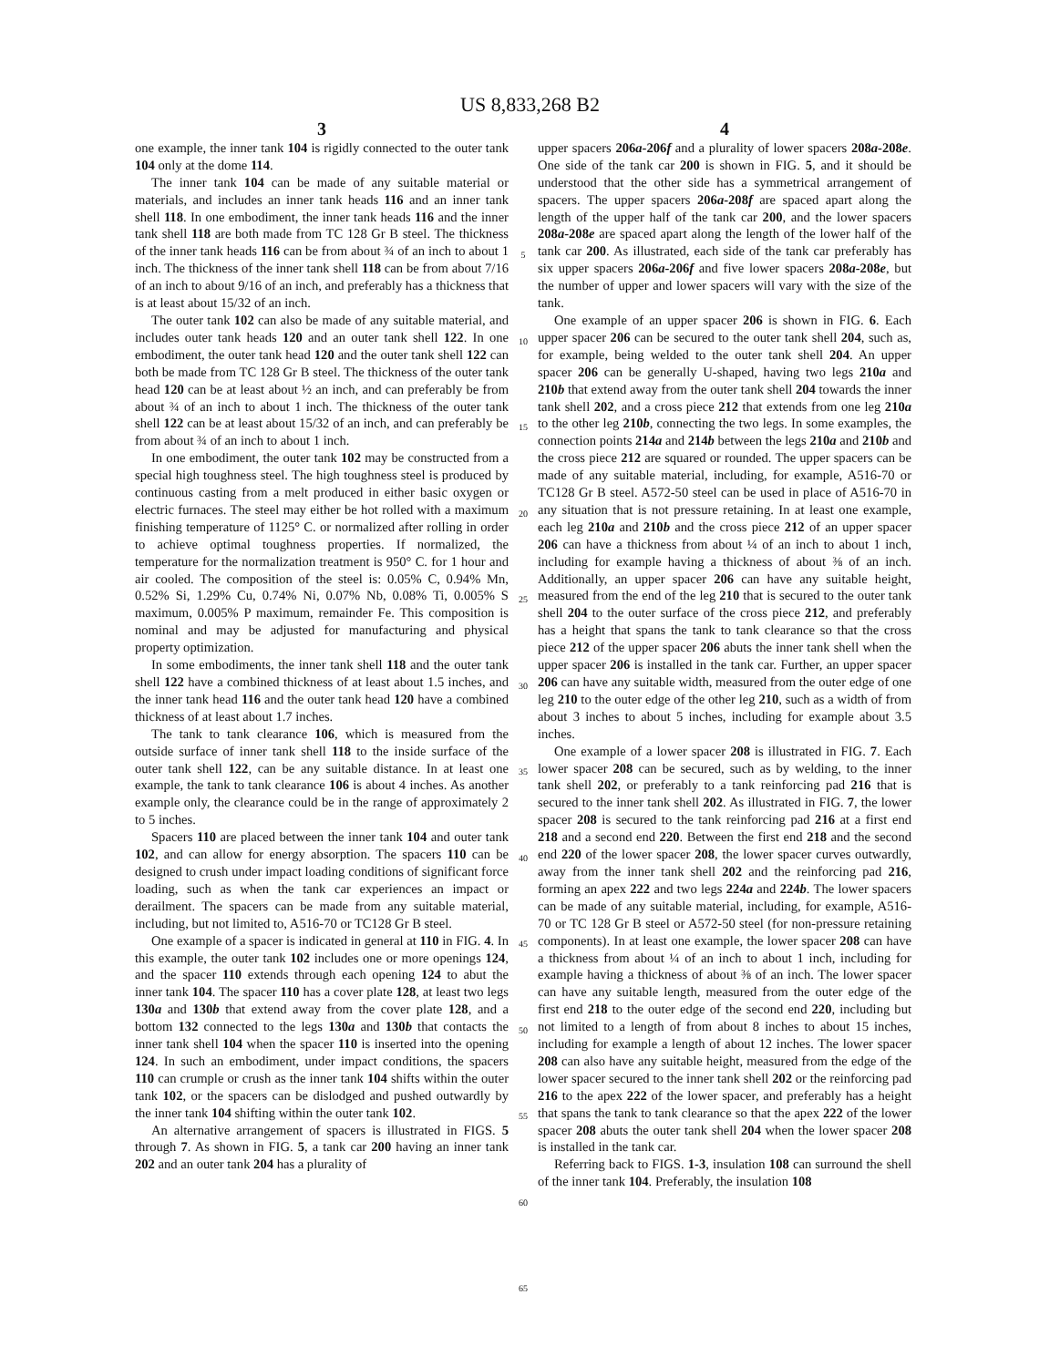US 8,833,268 B2
3
one example, the inner tank 104 is rigidly connected to the outer tank 104 only at the dome 114.
The inner tank 104 can be made of any suitable material or materials, and includes an inner tank heads 116 and an inner tank shell 118. In one embodiment, the inner tank heads 116 and the inner tank shell 118 are both made from TC 128 Gr B steel. The thickness of the inner tank heads 116 can be from about ¾ of an inch to about 1 inch. The thickness of the inner tank shell 118 can be from about 7/16 of an inch to about 9/16 of an inch, and preferably has a thickness that is at least about 15/32 of an inch.
The outer tank 102 can also be made of any suitable material, and includes outer tank heads 120 and an outer tank shell 122. In one embodiment, the outer tank head 120 and the outer tank shell 122 can both be made from TC 128 Gr B steel. The thickness of the outer tank head 120 can be at least about ½ an inch, and can preferably be from about ¾ of an inch to about 1 inch. The thickness of the outer tank shell 122 can be at least about 15/32 of an inch, and can preferably be from about ¾ of an inch to about 1 inch.
In one embodiment, the outer tank 102 may be constructed from a special high toughness steel. The high toughness steel is produced by continuous casting from a melt produced in either basic oxygen or electric furnaces. The steel may either be hot rolled with a maximum finishing temperature of 1125° C. or normalized after rolling in order to achieve optimal toughness properties. If normalized, the temperature for the normalization treatment is 950° C. for 1 hour and air cooled. The composition of the steel is: 0.05% C, 0.94% Mn, 0.52% Si, 1.29% Cu, 0.74% Ni, 0.07% Nb, 0.08% Ti, 0.005% S maximum, 0.005% P maximum, remainder Fe. This composition is nominal and may be adjusted for manufacturing and physical property optimization.
In some embodiments, the inner tank shell 118 and the outer tank shell 122 have a combined thickness of at least about 1.5 inches, and the inner tank head 116 and the outer tank head 120 have a combined thickness of at least about 1.7 inches.
The tank to tank clearance 106, which is measured from the outside surface of inner tank shell 118 to the inside surface of the outer tank shell 122, can be any suitable distance. In at least one example, the tank to tank clearance 106 is about 4 inches. As another example only, the clearance could be in the range of approximately 2 to 5 inches.
Spacers 110 are placed between the inner tank 104 and outer tank 102, and can allow for energy absorption. The spacers 110 can be designed to crush under impact loading conditions of significant force loading, such as when the tank car experiences an impact or derailment. The spacers can be made from any suitable material, including, but not limited to, A516-70 or TC128 Gr B steel.
One example of a spacer is indicated in general at 110 in FIG. 4. In this example, the outer tank 102 includes one or more openings 124, and the spacer 110 extends through each opening 124 to abut the inner tank 104. The spacer 110 has a cover plate 128, at least two legs 130a and 130b that extend away from the cover plate 128, and a bottom 132 connected to the legs 130a and 130b that contacts the inner tank shell 104 when the spacer 110 is inserted into the opening 124. In such an embodiment, under impact conditions, the spacers 110 can crumple or crush as the inner tank 104 shifts within the outer tank 102, or the spacers can be dislodged and pushed outwardly by the inner tank 104 shifting within the outer tank 102.
An alternative arrangement of spacers is illustrated in FIGS. 5 through 7. As shown in FIG. 5, a tank car 200 having an inner tank 202 and an outer tank 204 has a plurality of
5
10
15
20
25
30
35
40
45
50
55
60
65
4
upper spacers 206a-206f and a plurality of lower spacers 208a-208e. One side of the tank car 200 is shown in FIG. 5, and it should be understood that the other side has a symmetrical arrangement of spacers. The upper spacers 206a-208f are spaced apart along the length of the upper half of the tank car 200, and the lower spacers 208a-208e are spaced apart along the length of the lower half of the tank car 200. As illustrated, each side of the tank car preferably has six upper spacers 206a-206f and five lower spacers 208a-208e, but the number of upper and lower spacers will vary with the size of the tank.
One example of an upper spacer 206 is shown in FIG. 6. Each upper spacer 206 can be secured to the outer tank shell 204, such as, for example, being welded to the outer tank shell 204. An upper spacer 206 can be generally U-shaped, having two legs 210a and 210b that extend away from the outer tank shell 204 towards the inner tank shell 202, and a cross piece 212 that extends from one leg 210a to the other leg 210b, connecting the two legs. In some examples, the connection points 214a and 214b between the legs 210a and 210b and the cross piece 212 are squared or rounded. The upper spacers can be made of any suitable material, including, for example, A516-70 or TC128 Gr B steel. A572-50 steel can be used in place of A516-70 in any situation that is not pressure retaining. In at least one example, each leg 210a and 210b and the cross piece 212 of an upper spacer 206 can have a thickness from about ¼ of an inch to about 1 inch, including for example having a thickness of about ⅜ of an inch. Additionally, an upper spacer 206 can have any suitable height, measured from the end of the leg 210 that is secured to the outer tank shell 204 to the outer surface of the cross piece 212, and preferably has a height that spans the tank to tank clearance so that the cross piece 212 of the upper spacer 206 abuts the inner tank shell when the upper spacer 206 is installed in the tank car. Further, an upper spacer 206 can have any suitable width, measured from the outer edge of one leg 210 to the outer edge of the other leg 210, such as a width of from about 3 inches to about 5 inches, including for example about 3.5 inches.
One example of a lower spacer 208 is illustrated in FIG. 7. Each lower spacer 208 can be secured, such as by welding, to the inner tank shell 202, or preferably to a tank reinforcing pad 216 that is secured to the inner tank shell 202. As illustrated in FIG. 7, the lower spacer 208 is secured to the tank reinforcing pad 216 at a first end 218 and a second end 220. Between the first end 218 and the second end 220 of the lower spacer 208, the lower spacer curves outwardly, away from the inner tank shell 202 and the reinforcing pad 216, forming an apex 222 and two legs 224a and 224b. The lower spacers can be made of any suitable material, including, for example, A516-70 or TC 128 Gr B steel or A572-50 steel (for non-pressure retaining components). In at least one example, the lower spacer 208 can have a thickness from about ¼ of an inch to about 1 inch, including for example having a thickness of about ⅜ of an inch. The lower spacer can have any suitable length, measured from the outer edge of the first end 218 to the outer edge of the second end 220, including but not limited to a length of from about 8 inches to about 15 inches, including for example a length of about 12 inches. The lower spacer 208 can also have any suitable height, measured from the edge of the lower spacer secured to the inner tank shell 202 or the reinforcing pad 216 to the apex 222 of the lower spacer, and preferably has a height that spans the tank to tank clearance so that the apex 222 of the lower spacer 208 abuts the outer tank shell 204 when the lower spacer 208 is installed in the tank car.
Referring back to FIGS. 1-3, insulation 108 can surround the shell of the inner tank 104. Preferably, the insulation 108